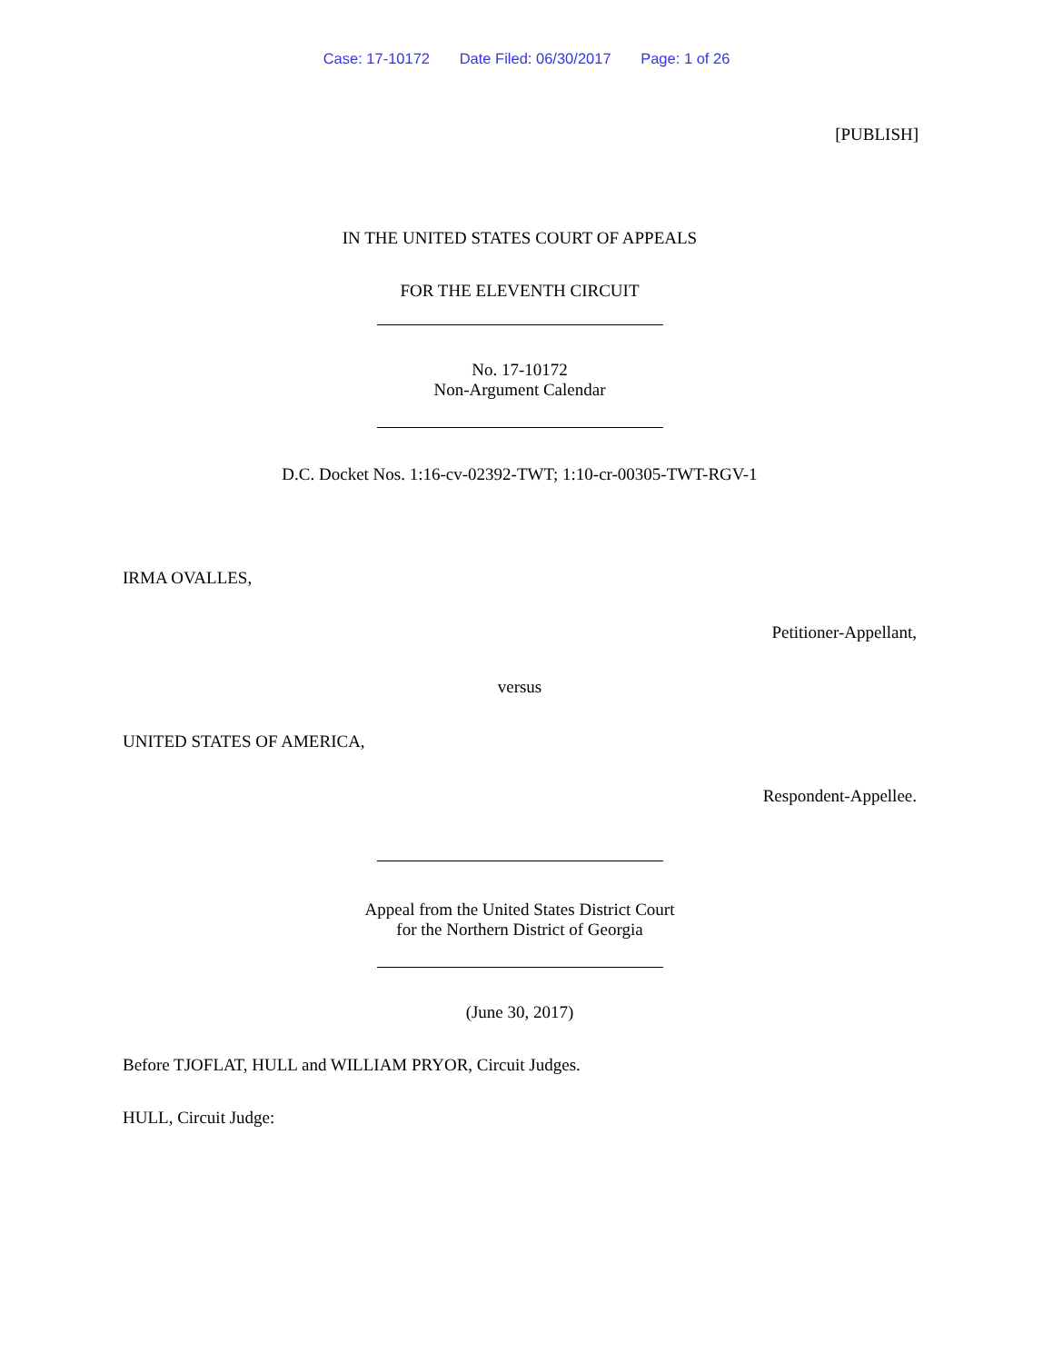Case: 17-10172 Date Filed: 06/30/2017 Page: 1 of 26
[PUBLISH]
IN THE UNITED STATES COURT OF APPEALS
FOR THE ELEVENTH CIRCUIT
No. 17-10172
Non-Argument Calendar
D.C. Docket Nos. 1:16-cv-02392-TWT; 1:10-cr-00305-TWT-RGV-1
IRMA OVALLES,
Petitioner-Appellant,
versus
UNITED STATES OF AMERICA,
Respondent-Appellee.
Appeal from the United States District Court
for the Northern District of Georgia
(June 30, 2017)
Before TJOFLAT, HULL and WILLIAM PRYOR, Circuit Judges.
HULL, Circuit Judge: